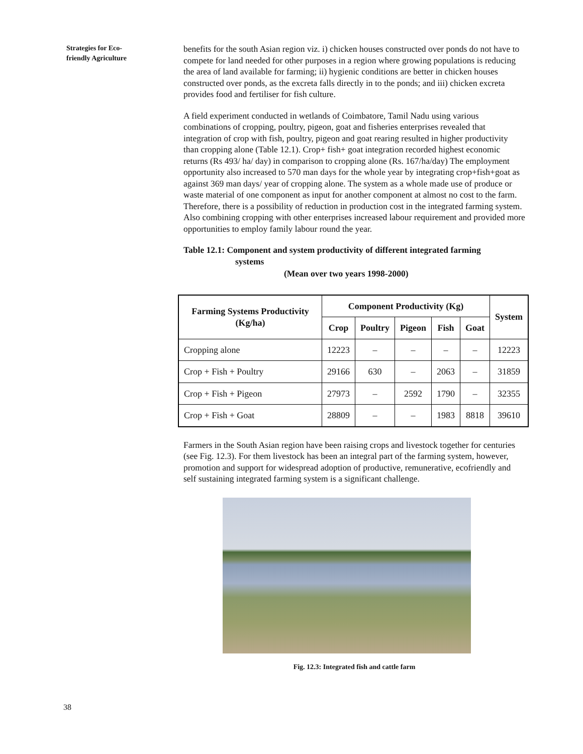Strategies for Eco-
friendly Agriculture
benefits for the south Asian region viz. i) chicken houses constructed over ponds do not have to compete for land needed for other purposes in a region where growing populations is reducing the area of land available for farming; ii) hygienic conditions are better in chicken houses constructed over ponds, as the excreta falls directly in to the ponds; and iii) chicken excreta provides food and fertiliser for fish culture.
A field experiment conducted in wetlands of Coimbatore, Tamil Nadu using various combinations of cropping, poultry, pigeon, goat and fisheries enterprises revealed that integration of crop with fish, poultry, pigeon and goat rearing resulted in higher productivity than cropping alone (Table 12.1). Crop+ fish+ goat integration recorded highest economic returns (Rs 493/ ha/ day) in comparison to cropping alone (Rs. 167/ha/day) The employment opportunity also increased to 570 man days for the whole year by integrating crop+fish+goat as against 369 man days/ year of cropping alone. The system as a whole made use of produce or waste material of one component as input for another component at almost no cost to the farm. Therefore, there is a possibility of reduction in production cost in the integrated farming system. Also combining cropping with other enterprises increased labour requirement and provided more opportunities to employ family labour round the year.
Table 12.1: Component and system productivity of different integrated farming
systems
(Mean over two years 1998-2000)
| Farming Systems Productivity (Kg/ha) | Component Productivity (Kg) | | | | | System |
| --- | --- | --- | --- | --- | --- | --- |
| | Crop | Poultry | Pigeon | Fish | Goat | |
| Cropping alone | 12223 | – | – | – | – | 12223 |
| Crop + Fish + Poultry | 29166 | 630 | – | 2063 | – | 31859 |
| Crop + Fish + Pigeon | 27973 | – | 2592 | 1790 | – | 32355 |
| Crop + Fish + Goat | 28809 | – | – | 1983 | 8818 | 39610 |
Farmers in the South Asian region have been raising crops and livestock together for centuries (see Fig. 12.3). For them livestock has been an integral part of the farming system, however, promotion and support for widespread adoption of productive, remunerative, ecofriendly and self sustaining integrated farming system is a significant challenge.
Fig. 12.3: Integrated fish and cattle farm
38